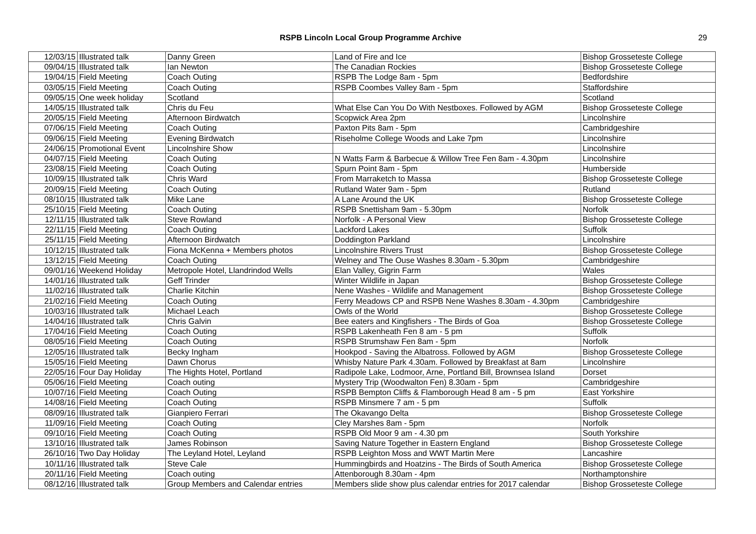RSPB Lincoln Local Group Programme Archive
29
| 12/03/15 | Illustrated talk | Danny Green | Land of Fire and Ice | Bishop Grosseteste College |
| 09/04/15 | Illustrated talk | Ian Newton | The Canadian Rockies | Bishop Grosseteste College |
| 19/04/15 | Field Meeting | Coach Outing | RSPB The Lodge 8am - 5pm | Bedfordshire |
| 03/05/15 | Field Meeting | Coach Outing | RSPB Coombes Valley 8am - 5pm | Staffordshire |
| 09/05/15 | One week holiday | Scotland | | Scotland |
| 14/05/15 | Illustrated talk | Chris du Feu | What Else Can You Do With Nestboxes. Followed by AGM | Bishop Grosseteste College |
| 20/05/15 | Field Meeting | Afternoon Birdwatch | Scopwick Area 2pm | Lincolnshire |
| 07/06/15 | Field Meeting | Coach Outing | Paxton Pits 8am - 5pm | Cambridgeshire |
| 09/06/15 | Field Meeting | Evening Birdwatch | Riseholme College Woods and Lake 7pm | Lincolnshire |
| 24/06/15 | Promotional Event | Lincolnshire Show | | Lincolnshire |
| 04/07/15 | Field Meeting | Coach Outing | N Watts Farm & Barbecue & Willow Tree Fen 8am - 4.30pm | Lincolnshire |
| 23/08/15 | Field Meeting | Coach Outing | Spurn Point 8am - 5pm | Humberside |
| 10/09/15 | Illustrated talk | Chris Ward | From Marraketch to Massa | Bishop Grosseteste College |
| 20/09/15 | Field Meeting | Coach Outing | Rutland Water 9am - 5pm | Rutland |
| 08/10/15 | Illustrated talk | Mike Lane | A Lane Around the UK | Bishop Grosseteste College |
| 25/10/15 | Field Meeting | Coach Outing | RSPB Snettisham 9am - 5.30pm | Norfolk |
| 12/11/15 | Illustrated talk | Steve Rowland | Norfolk - A Personal View | Bishop Grosseteste College |
| 22/11/15 | Field Meeting | Coach Outing | Lackford Lakes | Suffolk |
| 25/11/15 | Field Meeting | Afternoon Birdwatch | Doddington Parkland | Lincolnshire |
| 10/12/15 | Illustrated talk | Fiona McKenna + Members photos | Lincolnshire Rivers Trust | Bishop Grosseteste College |
| 13/12/15 | Field Meeting | Coach Outing | Welney and The Ouse Washes 8.30am - 5.30pm | Cambridgeshire |
| 09/01/16 | Weekend Holiday | Metropole Hotel, Llandrindod Wells | Elan Valley, Gigrin Farm | Wales |
| 14/01/16 | Illustrated talk | Geff Trinder | Winter Wildlife in Japan | Bishop Grosseteste College |
| 11/02/16 | Illustrated talk | Charlie Kitchin | Nene Washes - Wildlife and Management | Bishop Grosseteste College |
| 21/02/16 | Field Meeting | Coach Outing | Ferry Meadows CP and RSPB Nene Washes 8.30am - 4.30pm | Cambridgeshire |
| 10/03/16 | Illustrated talk | Michael Leach | Owls of the World | Bishop Grosseteste College |
| 14/04/16 | Illustrated talk | Chris Galvin | Bee eaters and Kingfishers - The Birds of Goa | Bishop Grosseteste College |
| 17/04/16 | Field Meeting | Coach Outing | RSPB Lakenheath Fen 8 am - 5 pm | Suffolk |
| 08/05/16 | Field Meeting | Coach Outing | RSPB Strumshaw Fen 8am - 5pm | Norfolk |
| 12/05/16 | Illustrated talk | Becky Ingham | Hookpod - Saving the Albatross. Followed by AGM | Bishop Grosseteste College |
| 15/05/16 | Field Meeting | Dawn Chorus | Whisby Nature Park 4.30am. Followed by Breakfast at 8am | Lincolnshire |
| 22/05/16 | Four Day Holiday | The Hights Hotel, Portland | Radipole Lake, Lodmoor, Arne, Portland Bill, Brownsea Island | Dorset |
| 05/06/16 | Field Meeting | Coach outing | Mystery Trip (Woodwalton Fen) 8.30am - 5pm | Cambridgeshire |
| 10/07/16 | Field Meeting | Coach Outing | RSPB Bempton Cliffs & Flamborough Head 8 am - 5 pm | East Yorkshire |
| 14/08/16 | Field Meeting | Coach Outing | RSPB Minsmere 7 am - 5 pm | Suffolk |
| 08/09/16 | Illustrated talk | Gianpiero Ferrari | The Okavango Delta | Bishop Grosseteste College |
| 11/09/16 | Field Meeting | Coach Outing | Cley Marshes 8am - 5pm | Norfolk |
| 09/10/16 | Field Meeting | Coach Outing | RSPB Old Moor 9 am - 4.30 pm | South Yorkshire |
| 13/10/16 | Illustrated talk | James Robinson | Saving Nature Together in Eastern England | Bishop Grosseteste College |
| 26/10/16 | Two Day Holiday | The Leyland Hotel, Leyland | RSPB Leighton Moss and WWT Martin Mere | Lancashire |
| 10/11/16 | Illustrated talk | Steve Cale | Hummingbirds and Hoatzins - The Birds of South America | Bishop Grosseteste College |
| 20/11/16 | Field Meeting | Coach outing | Attenborough 8.30am - 4pm | Northamptonshire |
| 08/12/16 | Illustrated talk | Group Members and Calendar entries | Members slide show plus calendar entries for 2017 calendar | Bishop Grosseteste College |